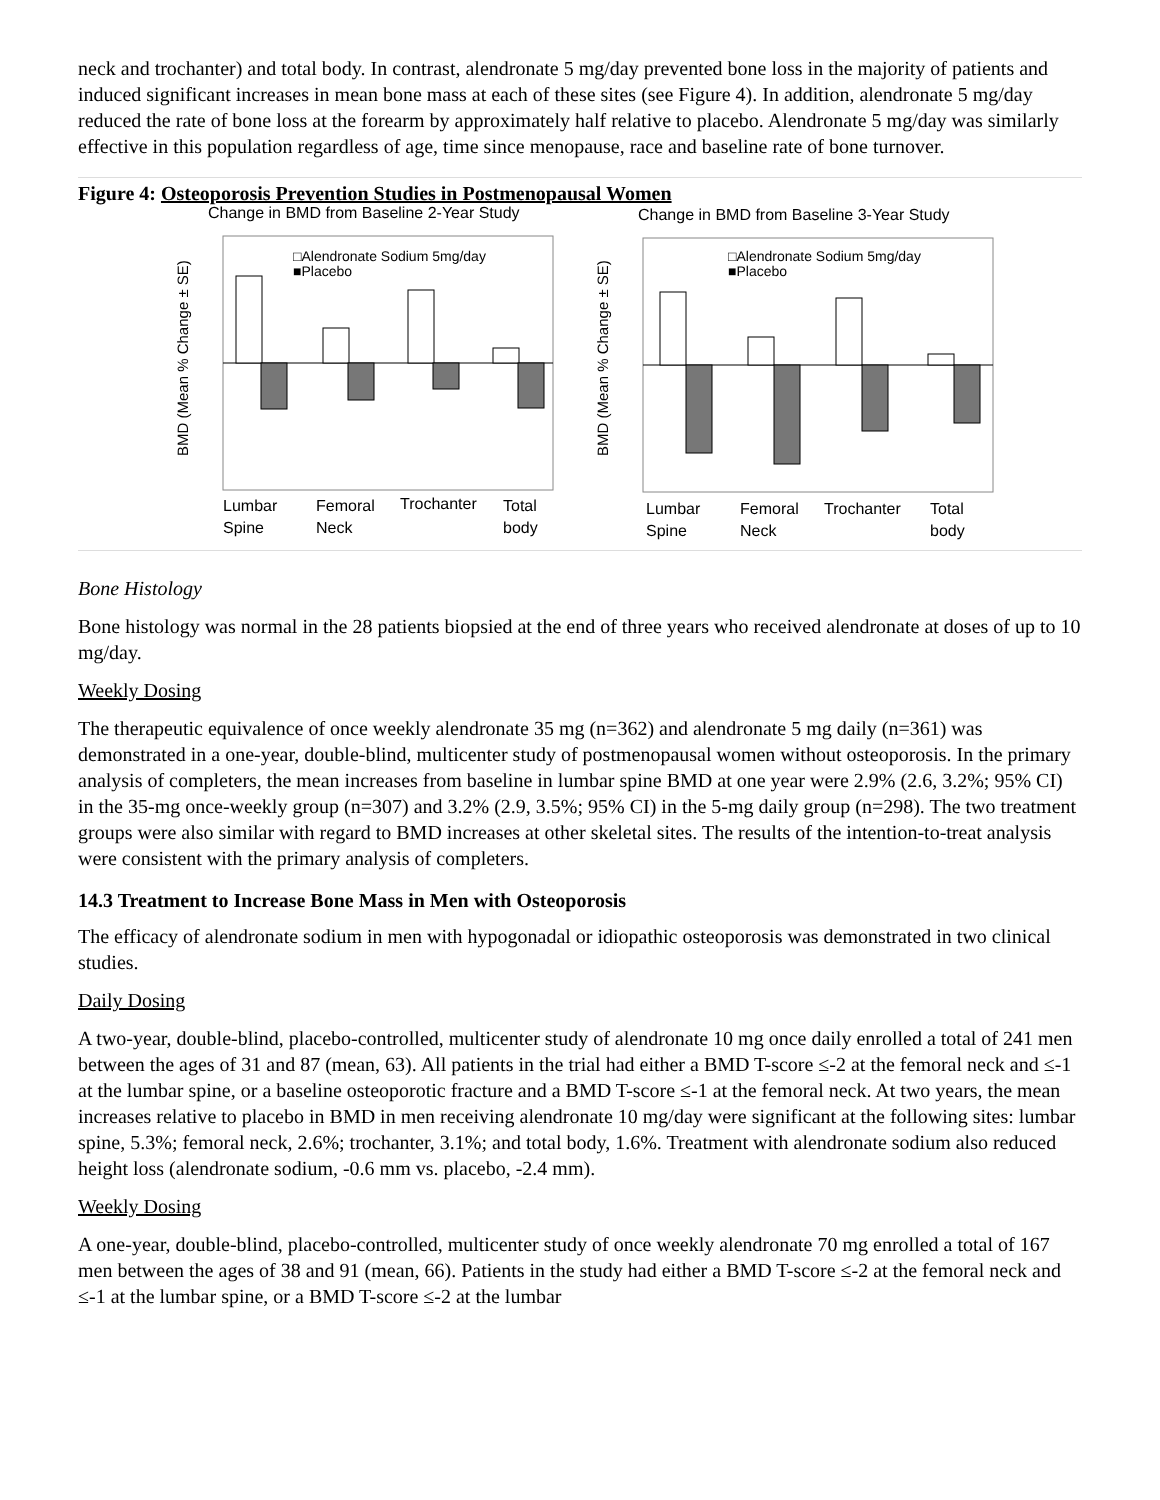neck and trochanter) and total body. In contrast, alendronate 5 mg/day prevented bone loss in the majority of patients and induced significant increases in mean bone mass at each of these sites (see Figure 4). In addition, alendronate 5 mg/day reduced the rate of bone loss at the forearm by approximately half relative to placebo. Alendronate 5 mg/day was similarly effective in this population regardless of age, time since menopause, race and baseline rate of bone turnover.
Figure 4: Osteoporosis Prevention Studies in Postmenopausal Women
Change in BMD from Baseline 2-Year Study
□Alendronate Sodium 5mg/day
■Placebo
BMD (Mean % Change ± SE)
Lumbar
Spine
Femoral
Neck
Trochanter
Total
body
Change in BMD from Baseline 3-Year Study
□Alendronate Sodium 5mg/day
■Placebo
BMD (Mean % Change ± SE)
Lumbar
Spine
Femoral
Neck
Trochanter
Total
body
Bone Histology
Bone histology was normal in the 28 patients biopsied at the end of three years who received alendronate at doses of up to 10 mg/day.
Weekly Dosing
The therapeutic equivalence of once weekly alendronate 35 mg (n=362) and alendronate 5 mg daily (n=361) was demonstrated in a one-year, double-blind, multicenter study of postmenopausal women without osteoporosis. In the primary analysis of completers, the mean increases from baseline in lumbar spine BMD at one year were 2.9% (2.6, 3.2%; 95% CI) in the 35-mg once-weekly group (n=307) and 3.2% (2.9, 3.5%; 95% CI) in the 5-mg daily group (n=298). The two treatment groups were also similar with regard to BMD increases at other skeletal sites. The results of the intention-to-treat analysis were consistent with the primary analysis of completers.
14.3 Treatment to Increase Bone Mass in Men with Osteoporosis
The efficacy of alendronate sodium in men with hypogonadal or idiopathic osteoporosis was demonstrated in two clinical studies.
Daily Dosing
A two-year, double-blind, placebo-controlled, multicenter study of alendronate 10 mg once daily enrolled a total of 241 men between the ages of 31 and 87 (mean, 63). All patients in the trial had either a BMD T-score ≤-2 at the femoral neck and ≤-1 at the lumbar spine, or a baseline osteoporotic fracture and a BMD T-score ≤-1 at the femoral neck. At two years, the mean increases relative to placebo in BMD in men receiving alendronate 10 mg/day were significant at the following sites: lumbar spine, 5.3%; femoral neck, 2.6%; trochanter, 3.1%; and total body, 1.6%. Treatment with alendronate sodium also reduced height loss (alendronate sodium, -0.6 mm vs. placebo, -2.4 mm).
Weekly Dosing
A one-year, double-blind, placebo-controlled, multicenter study of once weekly alendronate 70 mg enrolled a total of 167 men between the ages of 38 and 91 (mean, 66). Patients in the study had either a BMD T-score ≤-2 at the femoral neck and ≤-1 at the lumbar spine, or a BMD T-score ≤-2 at the lumbar